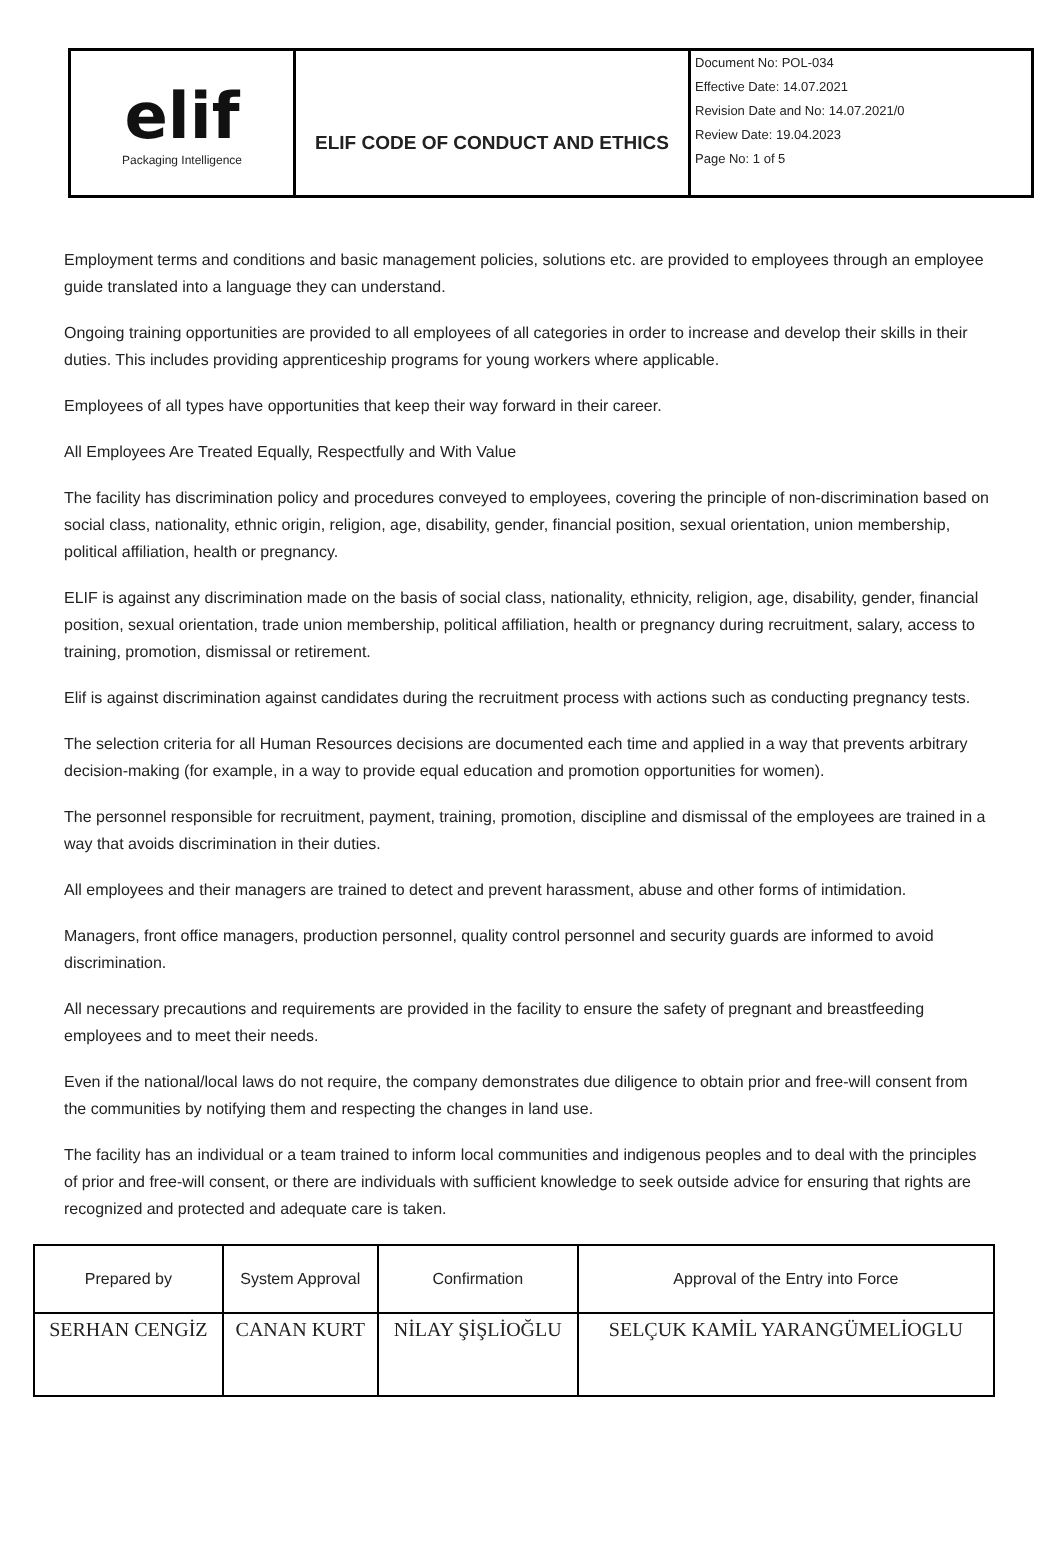| elif Packaging Intelligence | ELIF CODE OF CONDUCT AND ETHICS | Document No: POL-034 Effective Date: 14.07.2021 Revision Date and No: 14.07.2021/0 Review Date: 19.04.2023 Page No: 1 of 5 |
Employment terms and conditions and basic management policies, solutions etc. are provided to employees through an employee guide translated into a language they can understand.
Ongoing training opportunities are provided to all employees of all categories in order to increase and develop their skills in their duties. This includes providing apprenticeship programs for young workers where applicable.
Employees of all types have opportunities that keep their way forward in their career.
All Employees Are Treated Equally, Respectfully and With Value
The facility has discrimination policy and procedures conveyed to employees, covering the principle of non-discrimination based on social class, nationality, ethnic origin, religion, age, disability, gender, financial position, sexual orientation, union membership, political affiliation, health or pregnancy.
ELIF is against any discrimination made on the basis of social class, nationality, ethnicity, religion, age, disability, gender, financial position, sexual orientation, trade union membership, political affiliation, health or pregnancy during recruitment, salary, access to training, promotion, dismissal or retirement.
Elif is against discrimination against candidates during the recruitment process with actions such as conducting pregnancy tests.
The selection criteria for all Human Resources decisions are documented each time and applied in a way that prevents arbitrary decision-making (for example, in a way to provide equal education and promotion opportunities for women).
The personnel responsible for recruitment, payment, training, promotion, discipline and dismissal of the employees are trained in a way that avoids discrimination in their duties.
All employees and their managers are trained to detect and prevent harassment, abuse and other forms of intimidation.
Managers, front office managers, production personnel, quality control personnel and security guards are informed to avoid discrimination.
All necessary precautions and requirements are provided in the facility to ensure the safety of pregnant and breastfeeding employees and to meet their needs.
Even if the national/local laws do not require, the company demonstrates due diligence to obtain prior and free-will consent from the communities by notifying them and respecting the changes in land use.
The facility has an individual or a team trained to inform local communities and indigenous peoples and to deal with the principles of prior and free-will consent, or there are individuals with sufficient knowledge to seek outside advice for ensuring that rights are recognized and protected and adequate care is taken.
| Prepared by | System Approval | Confirmation | Approval of the Entry into Force |
| SERHAN CENGİZ | CANAN KURT | NİLAY ŞİŞLİOĞLU | SELÇUK KAMİL YARANGÜMELİOGLU |